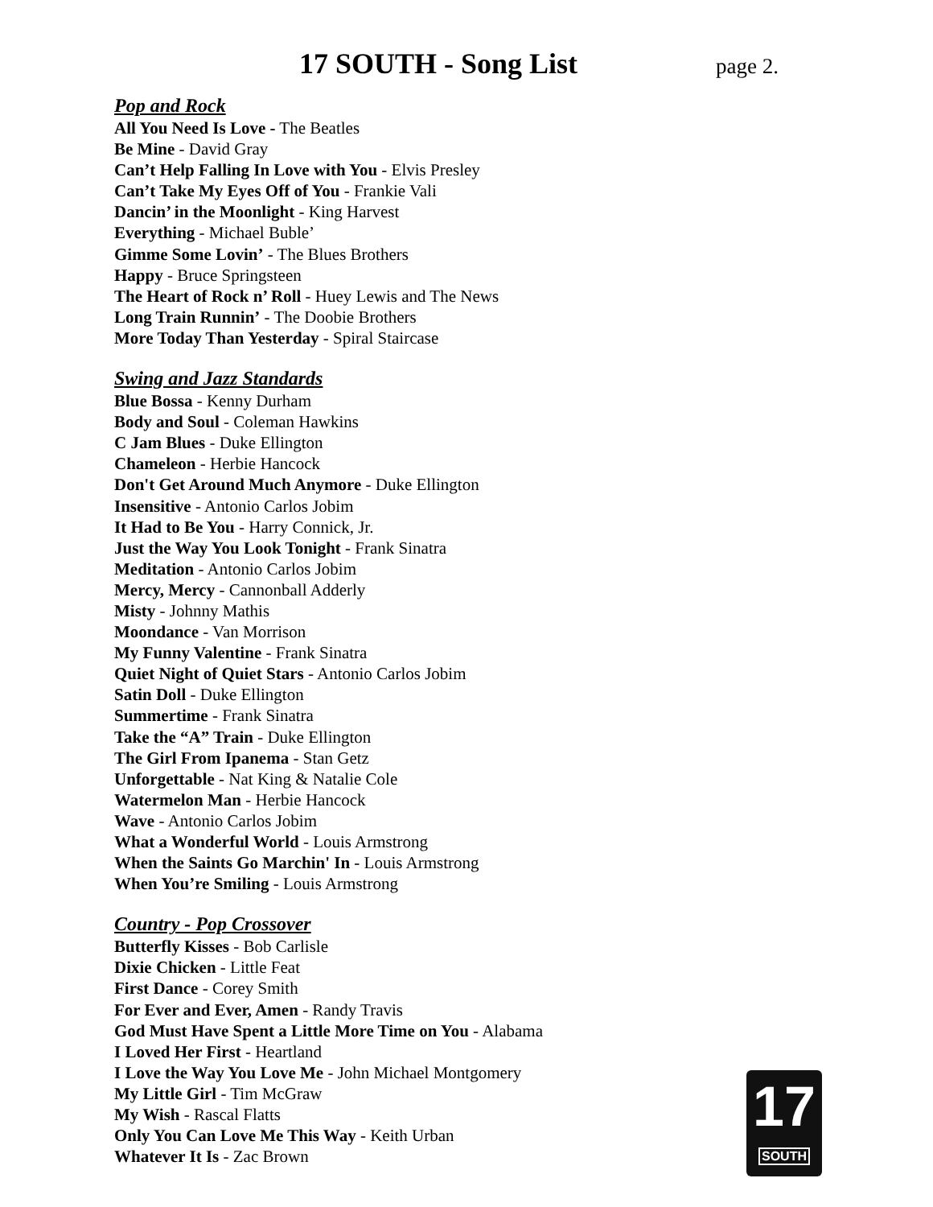17 SOUTH - Song List
page 2.
Pop and Rock
All You Need Is Love - The Beatles
Be Mine - David Gray
Can’t Help Falling In Love with You - Elvis Presley
Can’t Take My Eyes Off of You - Frankie Vali
Dancin’ in the Moonlight - King Harvest
Everything - Michael Buble’
Gimme Some Lovin’ - The Blues Brothers
Happy - Bruce Springsteen
The Heart of Rock n’ Roll - Huey Lewis and The News
Long Train Runnin’ - The Doobie Brothers
More Today Than Yesterday - Spiral Staircase
Swing and Jazz Standards
Blue Bossa - Kenny Durham
Body and Soul - Coleman Hawkins
C Jam Blues - Duke Ellington
Chameleon - Herbie Hancock
Don't Get Around Much Anymore - Duke Ellington
Insensitive - Antonio Carlos Jobim
It Had to Be You - Harry Connick, Jr.
Just the Way You Look Tonight - Frank Sinatra
Meditation - Antonio Carlos Jobim
Mercy, Mercy - Cannonball Adderly
Misty - Johnny Mathis
Moondance - Van Morrison
My Funny Valentine - Frank Sinatra
Quiet Night of Quiet Stars - Antonio Carlos Jobim
Satin Doll - Duke Ellington
Summertime - Frank Sinatra
Take the “A” Train - Duke Ellington
The Girl From Ipanema - Stan Getz
Unforgettable - Nat King & Natalie Cole
Watermelon Man - Herbie Hancock
Wave - Antonio Carlos Jobim
What a Wonderful World - Louis Armstrong
When the Saints Go Marchin' In - Louis Armstrong
When You’re Smiling - Louis Armstrong
Country - Pop Crossover
Butterfly Kisses - Bob Carlisle
Dixie Chicken - Little Feat
First Dance - Corey Smith
For Ever and Ever, Amen - Randy Travis
God Must Have Spent a Little More Time on You - Alabama
I Loved Her First - Heartland
I Love the Way You Love Me - John Michael Montgomery
My Little Girl - Tim McGraw
My Wish - Rascal Flatts
Only You Can Love Me This Way - Keith Urban
Whatever It Is - Zac Brown
17
SOUTH